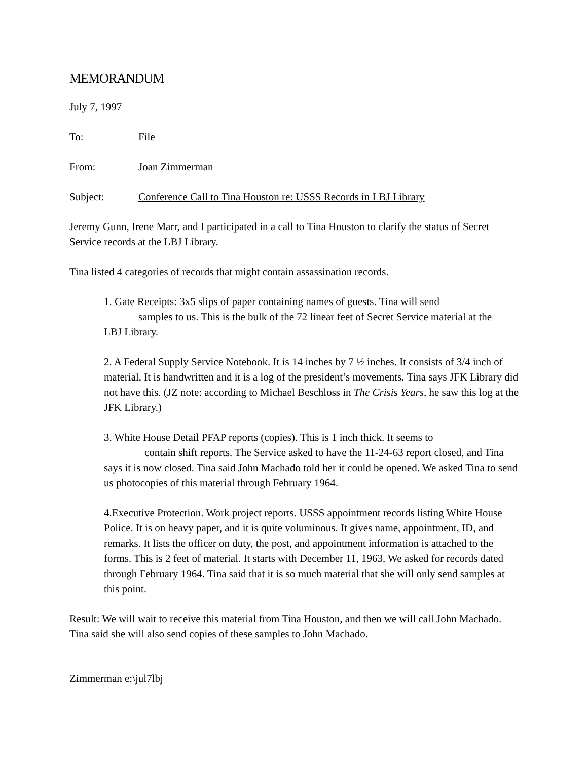MEMORANDUM
July 7, 1997
To: File
From: Joan Zimmerman
Subject: Conference Call to Tina Houston re: USSS Records in LBJ Library
Jeremy Gunn, Irene Marr, and I participated in a call to Tina Houston to clarify the status of Secret Service records at the LBJ Library.
Tina listed 4 categories of records that might contain assassination records.
1. Gate Receipts: 3x5 slips of paper containing names of guests. Tina will send
samples to us. This is the bulk of the 72 linear feet of Secret Service material at the
LBJ Library.
2. A Federal Supply Service Notebook. It is 14 inches by 7 ½ inches. It consists of 3/4 inch of material. It is handwritten and it is a log of the president’s movements. Tina says JFK Library did not have this. (JZ note: according to Michael Beschloss in The Crisis Years, he saw this log at the JFK Library.)
3. White House Detail PFAP reports (copies). This is 1 inch thick. It seems to
contain shift reports. The Service asked to have the 11-24-63 report closed, and Tina
says it is now closed. Tina said John Machado told her it could be opened. We asked Tina to send us photocopies of this material through February 1964.
4.Executive Protection. Work project reports. USSS appointment records listing White House Police. It is on heavy paper, and it is quite voluminous. It gives name, appointment, ID, and remarks. It lists the officer on duty, the post, and appointment information is attached to the forms. This is 2 feet of material. It starts with December 11, 1963. We asked for records dated through February 1964. Tina said that it is so much material that she will only send samples at this point.
Result: We will wait to receive this material from Tina Houston, and then we will call John Machado. Tina said she will also send copies of these samples to John Machado.
Zimmerman e:\jul7lbj